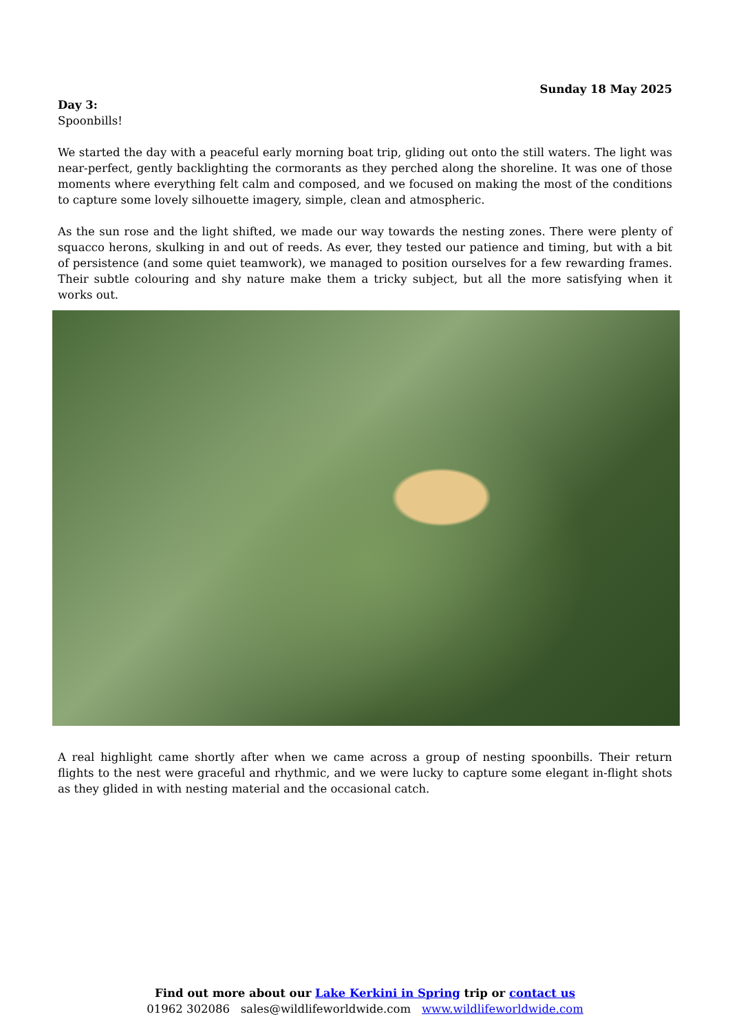Sunday 18 May 2025
Day 3:
Spoonbills!
We started the day with a peaceful early morning boat trip, gliding out onto the still waters. The light was near-perfect, gently backlighting the cormorants as they perched along the shoreline. It was one of those moments where everything felt calm and composed, and we focused on making the most of the conditions to capture some lovely silhouette imagery, simple, clean and atmospheric.
As the sun rose and the light shifted, we made our way towards the nesting zones. There were plenty of squacco herons, skulking in and out of reeds. As ever, they tested our patience and timing, but with a bit of persistence (and some quiet teamwork), we managed to position ourselves for a few rewarding frames. Their subtle colouring and shy nature make them a tricky subject, but all the more satisfying when it works out.
A real highlight came shortly after when we came across a group of nesting spoonbills. Their return flights to the nest were graceful and rhythmic, and we were lucky to capture some elegant in-flight shots as they glided in with nesting material and the occasional catch.
Find out more about our Lake Kerkini in Spring trip or contact us
01962 302086 sales@wildlifeworldwide.com www.wildlifeworldwide.com